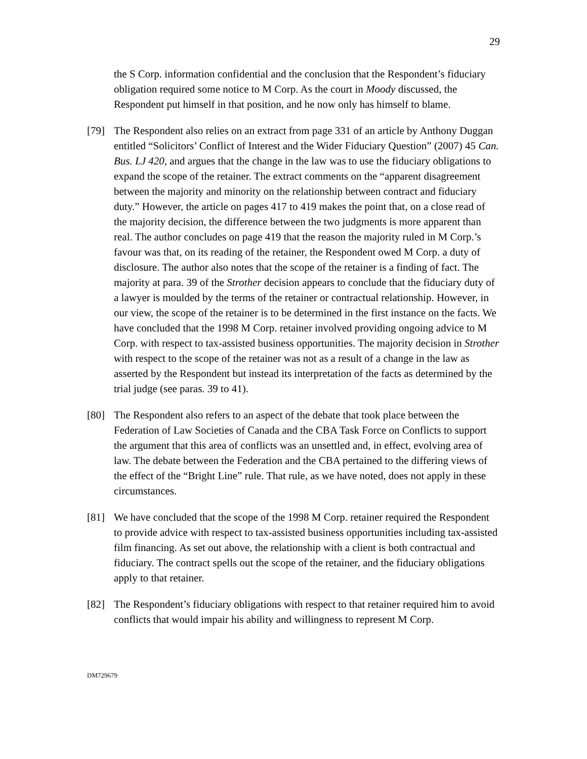29
the S Corp. information confidential and the conclusion that the Respondent’s fiduciary obligation required some notice to M Corp. As the court in Moody discussed, the Respondent put himself in that position, and he now only has himself to blame.
[79] The Respondent also relies on an extract from page 331 of an article by Anthony Duggan entitled “Solicitors’ Conflict of Interest and the Wider Fiduciary Question” (2007) 45 Can. Bus. LJ 420, and argues that the change in the law was to use the fiduciary obligations to expand the scope of the retainer. The extract comments on the “apparent disagreement between the majority and minority on the relationship between contract and fiduciary duty.” However, the article on pages 417 to 419 makes the point that, on a close read of the majority decision, the difference between the two judgments is more apparent than real. The author concludes on page 419 that the reason the majority ruled in M Corp.’s favour was that, on its reading of the retainer, the Respondent owed M Corp. a duty of disclosure. The author also notes that the scope of the retainer is a finding of fact. The majority at para. 39 of the Strother decision appears to conclude that the fiduciary duty of a lawyer is moulded by the terms of the retainer or contractual relationship. However, in our view, the scope of the retainer is to be determined in the first instance on the facts. We have concluded that the 1998 M Corp. retainer involved providing ongoing advice to M Corp. with respect to tax-assisted business opportunities. The majority decision in Strother with respect to the scope of the retainer was not as a result of a change in the law as asserted by the Respondent but instead its interpretation of the facts as determined by the trial judge (see paras. 39 to 41).
[80] The Respondent also refers to an aspect of the debate that took place between the Federation of Law Societies of Canada and the CBA Task Force on Conflicts to support the argument that this area of conflicts was an unsettled and, in effect, evolving area of law. The debate between the Federation and the CBA pertained to the differing views of the effect of the “Bright Line” rule. That rule, as we have noted, does not apply in these circumstances.
[81] We have concluded that the scope of the 1998 M Corp. retainer required the Respondent to provide advice with respect to tax-assisted business opportunities including tax-assisted film financing. As set out above, the relationship with a client is both contractual and fiduciary. The contract spells out the scope of the retainer, and the fiduciary obligations apply to that retainer.
[82] The Respondent’s fiduciary obligations with respect to that retainer required him to avoid conflicts that would impair his ability and willingness to represent M Corp.
DM729679